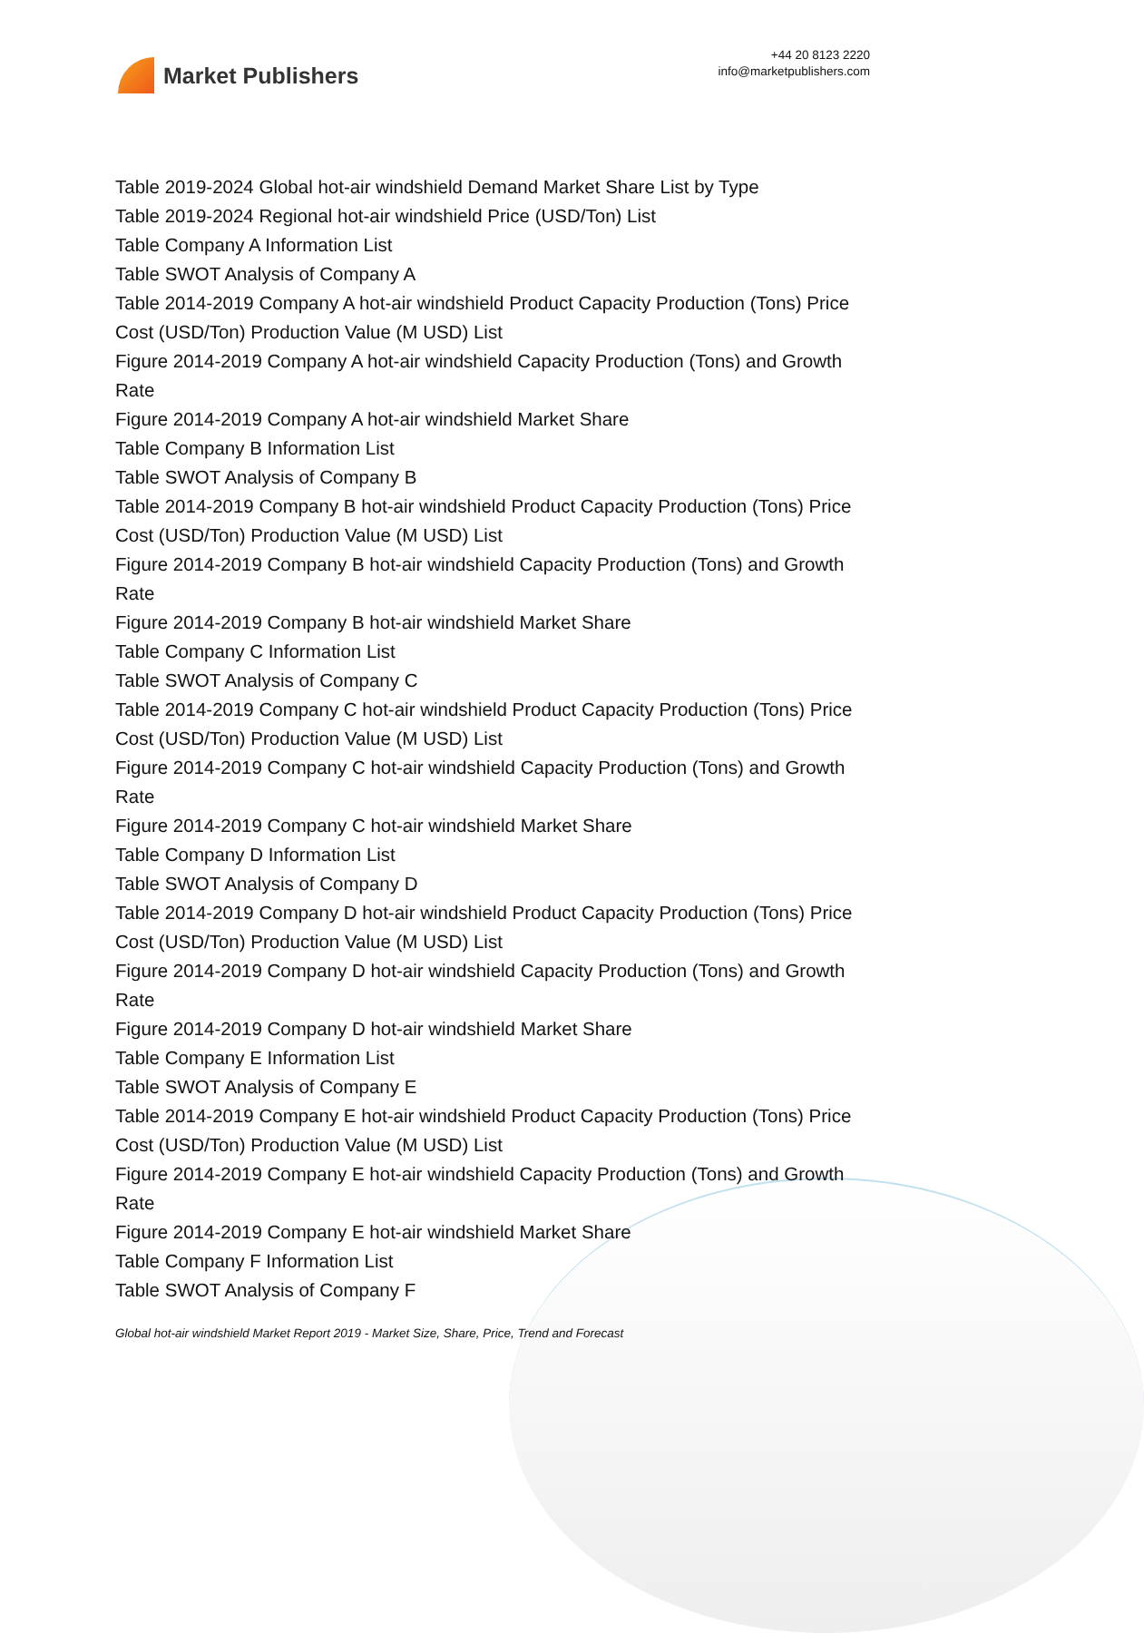Market Publishers
+44 20 8123 2220
info@marketpublishers.com
Table 2019-2024 Global hot-air windshield Demand Market Share List by Type
Table 2019-2024 Regional hot-air windshield Price (USD/Ton) List
Table Company A Information List
Table SWOT Analysis of Company A
Table 2014-2019 Company A hot-air windshield Product Capacity Production (Tons) Price Cost (USD/Ton) Production Value (M USD) List
Figure 2014-2019 Company A hot-air windshield Capacity Production (Tons) and Growth Rate
Figure 2014-2019 Company A hot-air windshield Market Share
Table Company B Information List
Table SWOT Analysis of Company B
Table 2014-2019 Company B hot-air windshield Product Capacity Production (Tons) Price Cost (USD/Ton) Production Value (M USD) List
Figure 2014-2019 Company B hot-air windshield Capacity Production (Tons) and Growth Rate
Figure 2014-2019 Company B hot-air windshield Market Share
Table Company C Information List
Table SWOT Analysis of Company C
Table 2014-2019 Company C hot-air windshield Product Capacity Production (Tons) Price Cost (USD/Ton) Production Value (M USD) List
Figure 2014-2019 Company C hot-air windshield Capacity Production (Tons) and Growth Rate
Figure 2014-2019 Company C hot-air windshield Market Share
Table Company D Information List
Table SWOT Analysis of Company D
Table 2014-2019 Company D hot-air windshield Product Capacity Production (Tons) Price Cost (USD/Ton) Production Value (M USD) List
Figure 2014-2019 Company D hot-air windshield Capacity Production (Tons) and Growth Rate
Figure 2014-2019 Company D hot-air windshield Market Share
Table Company E Information List
Table SWOT Analysis of Company E
Table 2014-2019 Company E hot-air windshield Product Capacity Production (Tons) Price Cost (USD/Ton) Production Value (M USD) List
Figure 2014-2019 Company E hot-air windshield Capacity Production (Tons) and Growth Rate
Figure 2014-2019 Company E hot-air windshield Market Share
Table Company F Information List
Table SWOT Analysis of Company F
Global hot-air windshield Market Report 2019 - Market Size, Share, Price, Trend and Forecast